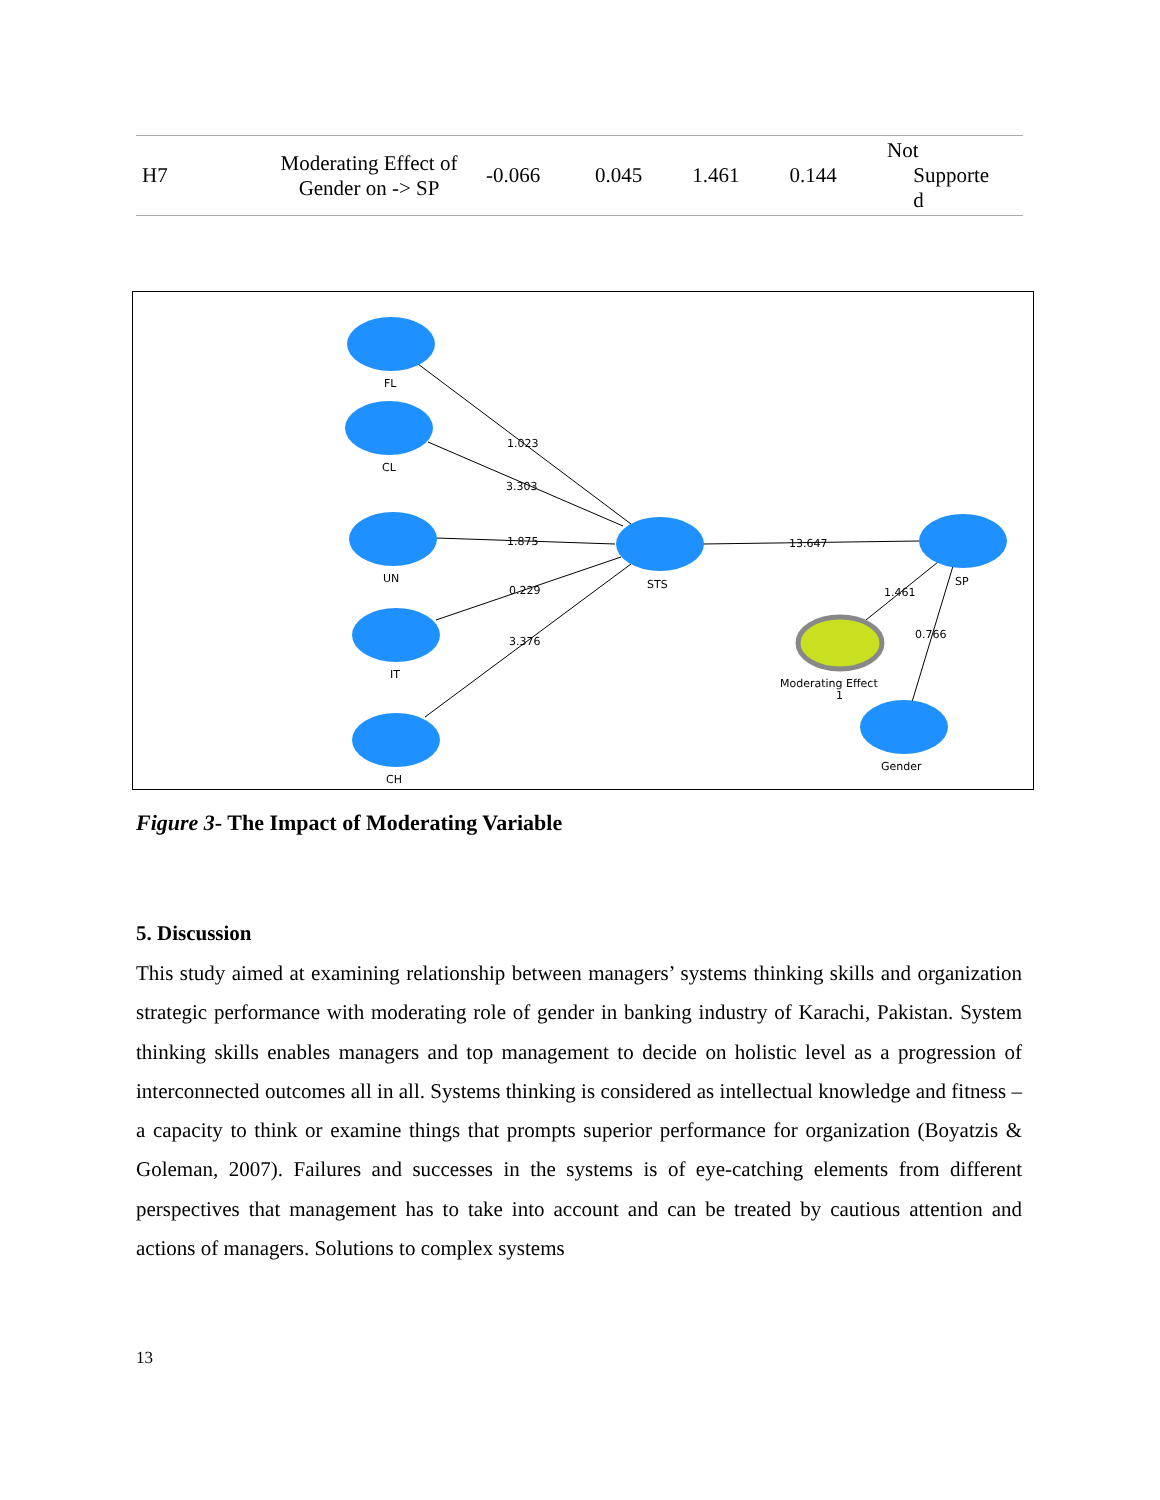| H7 | Moderating Effect of Gender on -> SP | -0.066 | 0.045 | 1.461 | 0.144 | Not Supporte d |
FL
CL
UN
IT
CH
STS
SP
Gender
Moderating Effect
1
1.023
3.303
1.875
0.229
3.376
13.647
1.461
0.766
Figure 3- The Impact of Moderating Variable
5. Discussion
This study aimed at examining relationship between managers’ systems thinking skills and organization strategic performance with moderating role of gender in banking industry of Karachi, Pakistan. System thinking skills enables managers and top management to decide on holistic level as a progression of interconnected outcomes all in all. Systems thinking is considered as intellectual knowledge and fitness – a capacity to think or examine things that prompts superior performance for organization (Boyatzis & Goleman, 2007). Failures and successes in the systems is of eye-catching elements from different perspectives that management has to take into account and can be treated by cautious attention and actions of managers. Solutions to complex systems
13